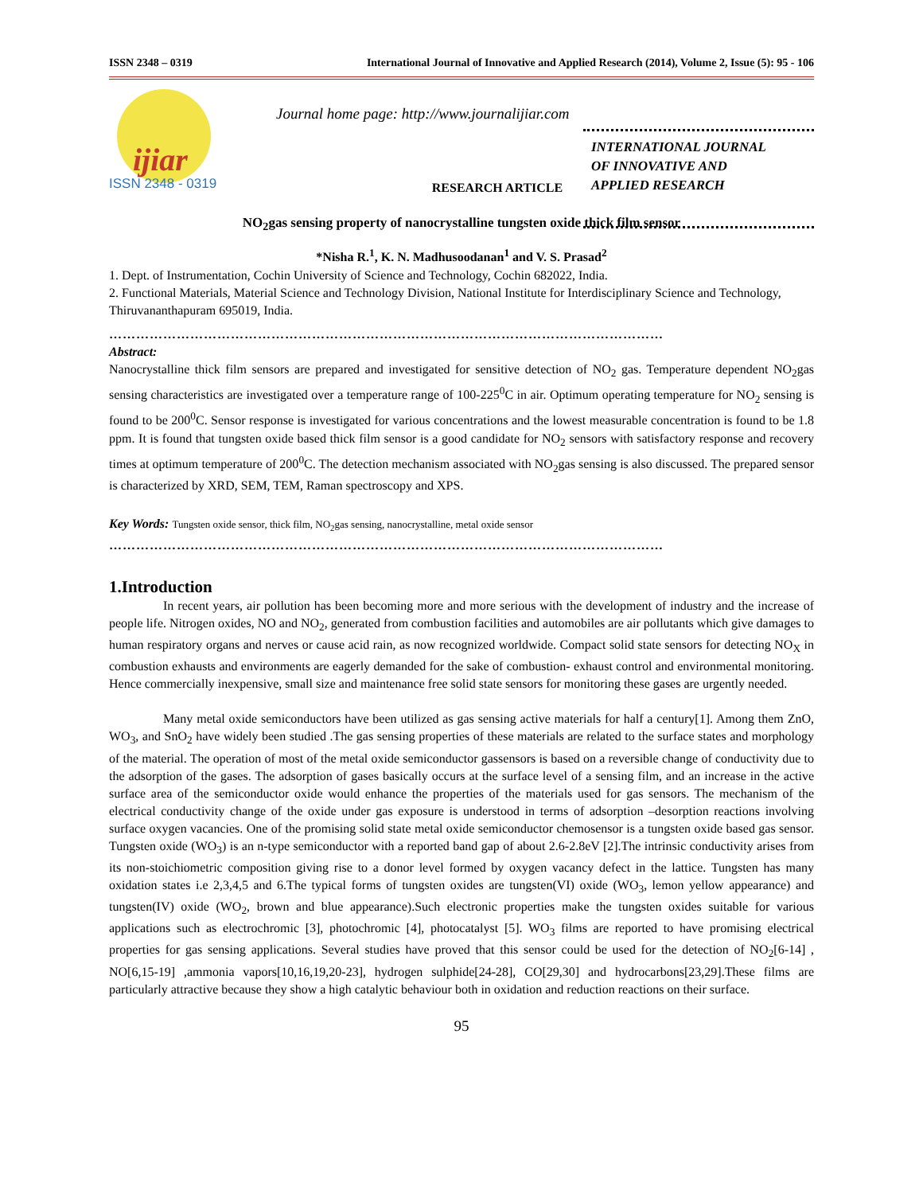ISSN 2348 – 0319 International Journal of Innovative and Applied Research (2014), Volume 2, Issue (5): 95 - 106
ijiar
ISSN 2348 - 0319
Journal home page: http://www.journalijiar.com
INTERNATIONAL JOURNAL
OF INNOVATIVE AND
APPLIED RESEARCH
RESEARCH ARTICLE
NO<sub>2</sub>gas sensing property of nanocrystalline tungsten oxide thick film sensor
*Nisha R.<sup>1</sup>, K. N. Madhusoodanan<sup>1</sup> and V. S. Prasad<sup>2</sup>
1. Dept. of Instrumentation, Cochin University of Science and Technology, Cochin 682022, India.
2. Functional Materials, Material Science and Technology Division, National Institute for Interdisciplinary Science and Technology, Thiruvananthapuram 695019, India.
……………………………………………………………………………………………………………
Abstract:
Nanocrystalline thick film sensors are prepared and investigated for sensitive detection of NO<sub>2</sub> gas. Temperature dependent NO<sub>2</sub>gas sensing characteristics are investigated over a temperature range of 100-225<sup>0</sup>C in air. Optimum operating temperature for NO<sub>2</sub> sensing is found to be 200<sup>0</sup>C. Sensor response is investigated for various concentrations and the lowest measurable concentration is found to be 1.8 ppm. It is found that tungsten oxide based thick film sensor is a good candidate for NO<sub>2</sub> sensors with satisfactory response and recovery times at optimum temperature of 200<sup>0</sup>C. The detection mechanism associated with NO<sub>2</sub>gas sensing is also discussed. The prepared sensor is characterized by XRD, SEM, TEM, Raman spectroscopy and XPS.
Key Words: Tungsten oxide sensor, thick film, NO<sub>2</sub>gas sensing, nanocrystalline, metal oxide sensor
……………………………………………………………………………………………………………
1.Introduction
In recent years, air pollution has been becoming more and more serious with the development of industry and the increase of people life. Nitrogen oxides, NO and NO<sub>2</sub>, generated from combustion facilities and automobiles are air pollutants which give damages to human respiratory organs and nerves or cause acid rain, as now recognized worldwide. Compact solid state sensors for detecting NO<sub>X</sub> in combustion exhausts and environments are eagerly demanded for the sake of combustion- exhaust control and environmental monitoring. Hence commercially inexpensive, small size and maintenance free solid state sensors for monitoring these gases are urgently needed.
Many metal oxide semiconductors have been utilized as gas sensing active materials for half a century[1]. Among them ZnO, WO<sub>3</sub>, and SnO<sub>2</sub> have widely been studied .The gas sensing properties of these materials are related to the surface states and morphology of the material. The operation of most of the metal oxide semiconductor gassensors is based on a reversible change of conductivity due to the adsorption of the gases. The adsorption of gases basically occurs at the surface level of a sensing film, and an increase in the active surface area of the semiconductor oxide would enhance the properties of the materials used for gas sensors. The mechanism of the electrical conductivity change of the oxide under gas exposure is understood in terms of adsorption –desorption reactions involving surface oxygen vacancies. One of the promising solid state metal oxide semiconductor chemosensor is a tungsten oxide based gas sensor. Tungsten oxide (WO<sub>3</sub>) is an n-type semiconductor with a reported band gap of about 2.6-2.8eV [2].The intrinsic conductivity arises from its non-stoichiometric composition giving rise to a donor level formed by oxygen vacancy defect in the lattice. Tungsten has many oxidation states i.e 2,3,4,5 and 6.The typical forms of tungsten oxides are tungsten(VI) oxide (WO<sub>3</sub>, lemon yellow appearance) and tungsten(IV) oxide (WO<sub>2</sub>, brown and blue appearance).Such electronic properties make the tungsten oxides suitable for various applications such as electrochromic [3], photochromic [4], photocatalyst [5]. WO<sub>3</sub> films are reported to have promising electrical properties for gas sensing applications. Several studies have proved that this sensor could be used for the detection of NO<sub>2</sub>[6-14] , NO[6,15-19] ,ammonia vapors[10,16,19,20-23], hydrogen sulphide[24-28], CO[29,30] and hydrocarbons[23,29].These films are particularly attractive because they show a high catalytic behaviour both in oxidation and reduction reactions on their surface.
95